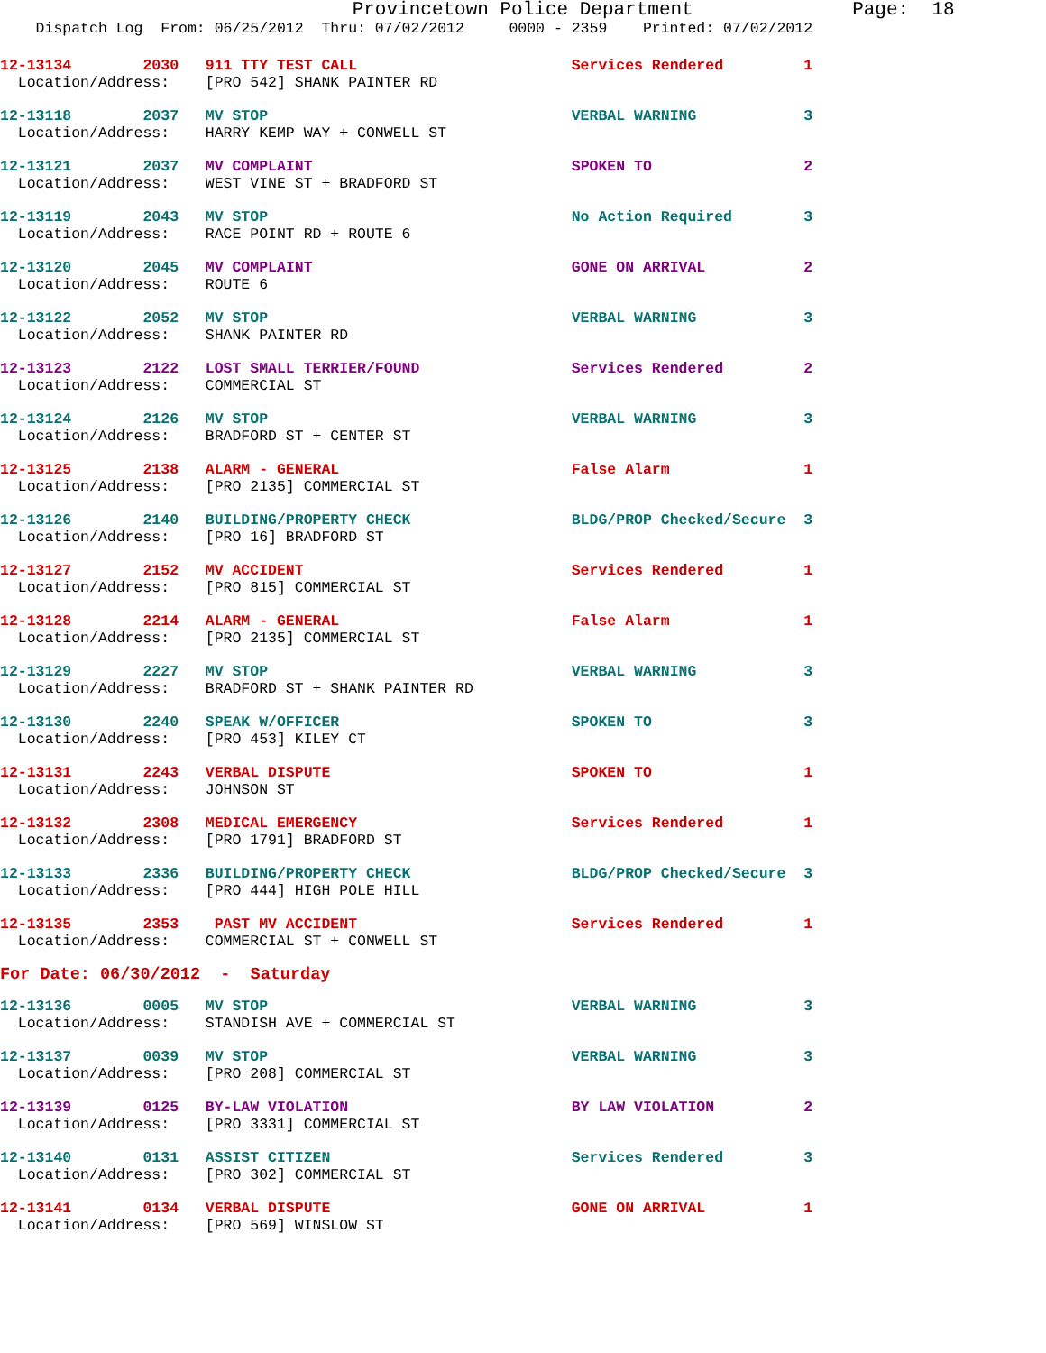Provincetown Police Department              Page:  18
    Dispatch Log  From: 06/25/2012  Thru: 07/02/2012     0000 - 2359    Printed: 07/02/2012
12-13134        2030   911 TTY TEST CALL                        Services Rendered         1
  Location/Address:    [PRO 542] SHANK PAINTER RD
12-13118        2037   MV STOP                                  VERBAL WARNING            3
  Location/Address:    HARRY KEMP WAY + CONWELL ST
12-13121        2037   MV COMPLAINT                             SPOKEN TO                 2
  Location/Address:    WEST VINE ST + BRADFORD ST
12-13119        2043   MV STOP                                  No Action Required        3
  Location/Address:    RACE POINT RD + ROUTE 6
12-13120        2045   MV COMPLAINT                             GONE ON ARRIVAL           2
  Location/Address:    ROUTE 6
12-13122        2052   MV STOP                                  VERBAL WARNING            3
  Location/Address:    SHANK PAINTER RD
12-13123        2122   LOST SMALL TERRIER/FOUND                 Services Rendered         2
  Location/Address:    COMMERCIAL ST
12-13124        2126   MV STOP                                  VERBAL WARNING            3
  Location/Address:    BRADFORD ST + CENTER ST
12-13125        2138   ALARM - GENERAL                          False Alarm               1
  Location/Address:    [PRO 2135] COMMERCIAL ST
12-13126        2140   BUILDING/PROPERTY CHECK                  BLDG/PROP Checked/Secure  3
  Location/Address:    [PRO 16] BRADFORD ST
12-13127        2152   MV ACCIDENT                              Services Rendered         1
  Location/Address:    [PRO 815] COMMERCIAL ST
12-13128        2214   ALARM - GENERAL                          False Alarm               1
  Location/Address:    [PRO 2135] COMMERCIAL ST
12-13129        2227   MV STOP                                  VERBAL WARNING            3
  Location/Address:    BRADFORD ST + SHANK PAINTER RD
12-13130        2240   SPEAK W/OFFICER                          SPOKEN TO                 3
  Location/Address:    [PRO 453] KILEY CT
12-13131        2243   VERBAL DISPUTE                           SPOKEN TO                 1
  Location/Address:    JOHNSON ST
12-13132        2308   MEDICAL EMERGENCY                        Services Rendered         1
  Location/Address:    [PRO 1791] BRADFORD ST
12-13133        2336   BUILDING/PROPERTY CHECK                  BLDG/PROP Checked/Secure  3
  Location/Address:    [PRO 444] HIGH POLE HILL
12-13135        2353    PAST MV ACCIDENT                        Services Rendered         1
  Location/Address:    COMMERCIAL ST + CONWELL ST
For Date: 06/30/2012  -  Saturday
12-13136        0005   MV STOP                                  VERBAL WARNING            3
  Location/Address:    STANDISH AVE + COMMERCIAL ST
12-13137        0039   MV STOP                                  VERBAL WARNING            3
  Location/Address:    [PRO 208] COMMERCIAL ST
12-13139        0125   BY-LAW VIOLATION                         BY LAW VIOLATION          2
  Location/Address:    [PRO 3331] COMMERCIAL ST
12-13140        0131   ASSIST CITIZEN                           Services Rendered         3
  Location/Address:    [PRO 302] COMMERCIAL ST
12-13141        0134   VERBAL DISPUTE                           GONE ON ARRIVAL           1
  Location/Address:    [PRO 569] WINSLOW ST